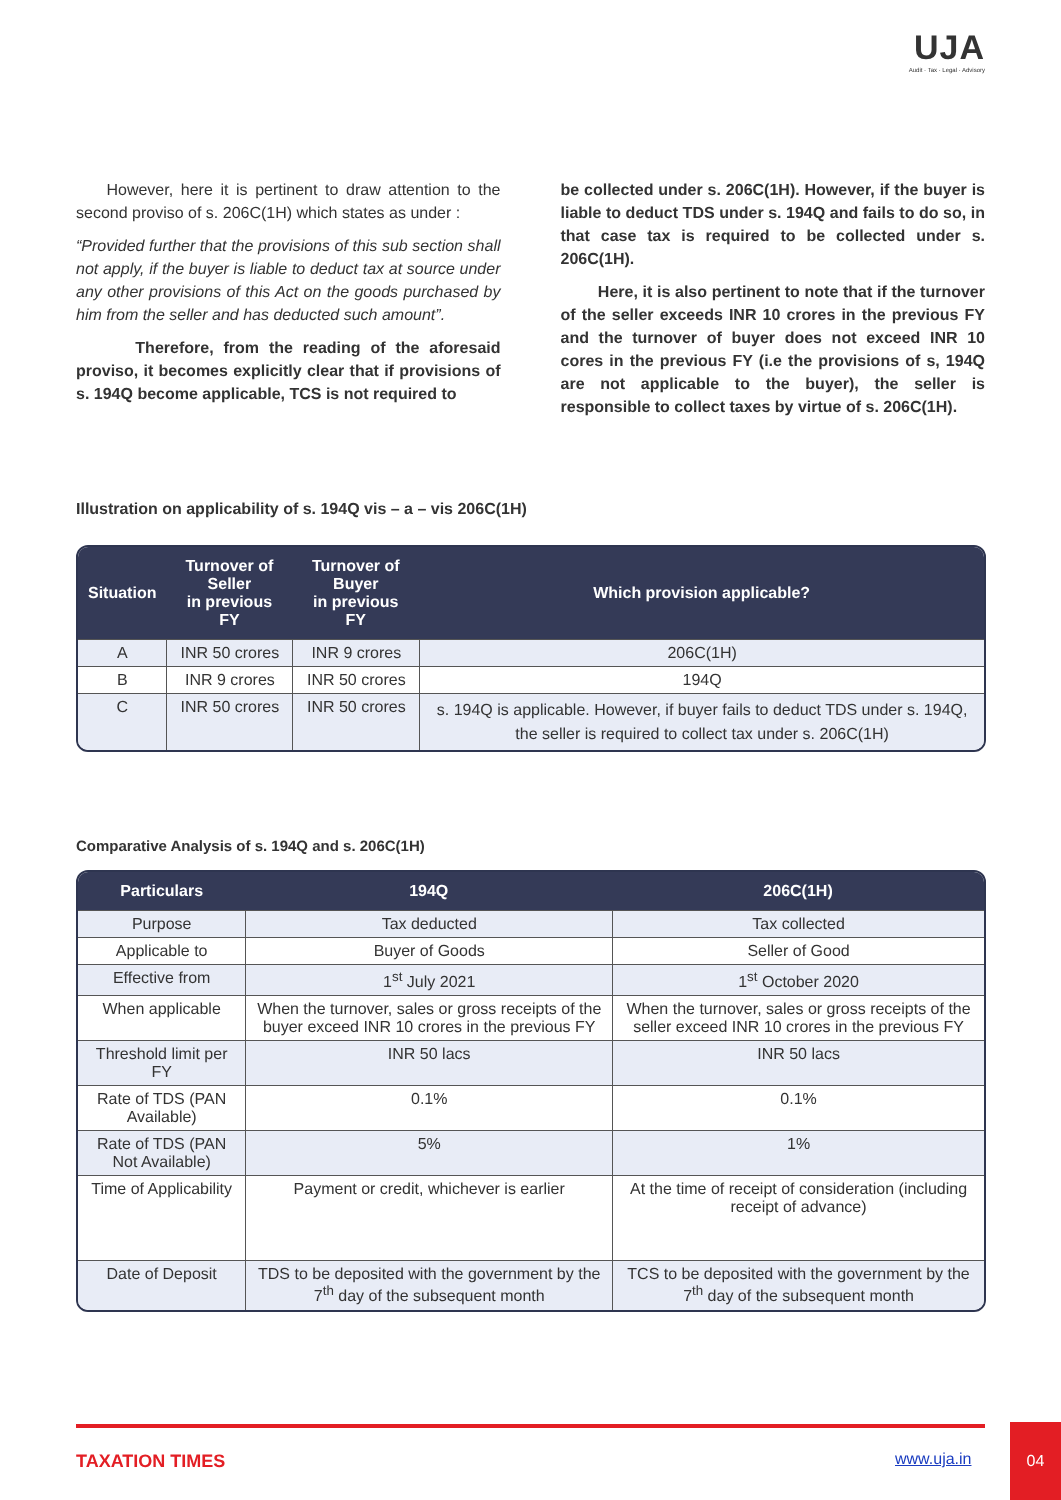UJA
Audit · Tax · Legal · Advisory
However, here it is pertinent to draw attention to the second proviso of s. 206C(1H) which states as under :
“Provided further that the provisions of this sub section shall not apply, if the buyer is liable to deduct tax at source under any other provisions of this Act on the goods purchased by him from the seller and has deducted such amount”.
Therefore, from the reading of the aforesaid proviso, it becomes explicitly clear that if provisions of s. 194Q become applicable, TCS is not required to
be collected under s. 206C(1H). However, if the buyer is liable to deduct TDS under s. 194Q and fails to do so, in that case tax is required to be collected under s. 206C(1H).
Here, it is also pertinent to note that if the turnover of the seller exceeds INR 10 crores in the previous FY and the turnover of buyer does not exceed INR 10 cores in the previous FY (i.e the provisions of s, 194Q are not applicable to the buyer), the seller is responsible to collect taxes by virtue of s. 206C(1H).
Illustration on applicability of s. 194Q vis – a – vis 206C(1H)
| Situation | Turnover of Seller in previous FY | Turnover of Buyer in previous FY | Which provision applicable? |
| --- | --- | --- | --- |
| A | INR 50 crores | INR 9 crores | 206C(1H) |
| B | INR 9 crores | INR 50 crores | 194Q |
| C | INR 50 crores | INR 50 crores | s. 194Q is applicable. However, if buyer fails to deduct TDS under s. 194Q, the seller is required to collect tax under s. 206C(1H) |
Comparative Analysis of s. 194Q and s. 206C(1H)
| Particulars | 194Q | 206C(1H) |
| --- | --- | --- |
| Purpose | Tax deducted | Tax collected |
| Applicable to | Buyer of Goods | Seller of Good |
| Effective from | 1<sup>st</sup> July 2021 | 1<sup>st</sup> October 2020 |
| When applicable | When the turnover, sales or gross receipts of the buyer exceed INR 10 crores in the previous FY | When the turnover, sales or gross receipts of the seller exceed INR 10 crores in the previous FY |
| Threshold limit per FY | INR 50 lacs | INR 50 lacs |
| Rate of TDS (PAN Available) | 0.1% | 0.1% |
| Rate of TDS (PAN Not Available) | 5% | 1% |
| Time of Applicability | Payment or credit, whichever is earlier | At the time of receipt of consideration (including receipt of advance) |
| Date of Deposit | TDS to be deposited with the government by the 7<sup>th</sup> day of the subsequent month | TCS to be deposited with the government by the 7<sup>th</sup> day of the subsequent month |
TAXATION TIMES www.uja.in
04